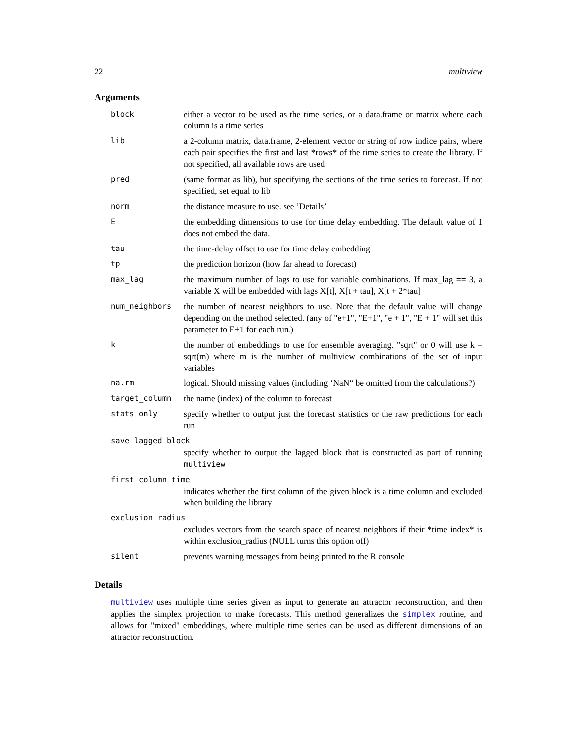22 multiview
Arguments
| block | either a vector to be used as the time series, or a data.frame or matrix where each column is a time series |
| lib | a 2-column matrix, data.frame, 2-element vector or string of row indice pairs, where each pair specifies the first and last *rows* of the time series to create the library. If not specified, all available rows are used |
| pred | (same format as lib), but specifying the sections of the time series to forecast. If not specified, set equal to lib |
| norm | the distance measure to use. see ’Details’ |
| E | the embedding dimensions to use for time delay embedding. The default value of 1 does not embed the data. |
| tau | the time-delay offset to use for time delay embedding |
| tp | the prediction horizon (how far ahead to forecast) |
| max_lag | the maximum number of lags to use for variable combinations. If max_lag == 3, a variable X will be embedded with lags X[t], X[t + tau], X[t + 2*tau] |
| num_neighbors | the number of nearest neighbors to use. Note that the default value will change depending on the method selected. (any of "e+1", "E+1", "e + 1", "E + 1" will set this parameter to E+1 for each run.) |
| k | the number of embeddings to use for ensemble averaging. "sqrt" or 0 will use k = sqrt(m) where m is the number of multiview combinations of the set of input variables |
| na.rm | logical. Should missing values (including ‘NaN“ be omitted from the calculations?) |
| target_column | the name (index) of the column to forecast |
| stats_only | specify whether to output just the forecast statistics or the raw predictions for each run |
| save_lagged_block | |
| | specify whether to output the lagged block that is constructed as part of running multiview |
| first_column_time | |
| | indicates whether the first column of the given block is a time column and excluded when building the library |
| exclusion_radius | |
| | excludes vectors from the search space of nearest neighbors if their *time index* is within exclusion_radius (NULL turns this option off) |
| silent | prevents warning messages from being printed to the R console |
Details
multiview uses multiple time series given as input to generate an attractor reconstruction, and then applies the simplex projection to make forecasts. This method generalizes the simplex routine, and allows for "mixed" embeddings, where multiple time series can be used as different dimensions of an attractor reconstruction.